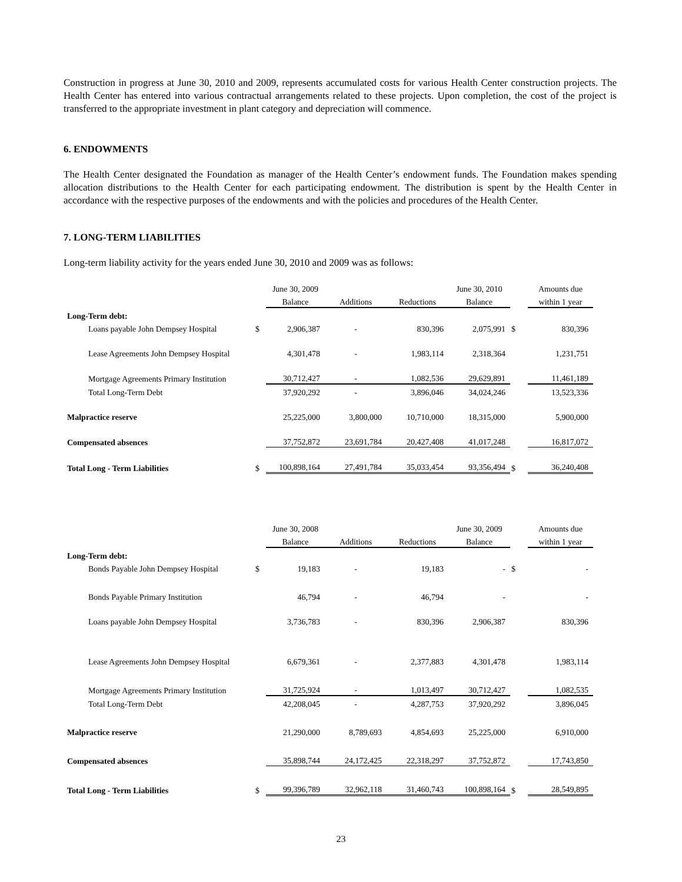Construction in progress at June 30, 2010 and 2009, represents accumulated costs for various Health Center construction projects. The Health Center has entered into various contractual arrangements related to these projects. Upon completion, the cost of the project is transferred to the appropriate investment in plant category and depreciation will commence.
6. ENDOWMENTS
The Health Center designated the Foundation as manager of the Health Center’s endowment funds. The Foundation makes spending allocation distributions to the Health Center for each participating endowment. The distribution is spent by the Health Center in accordance with the respective purposes of the endowments and with the policies and procedures of the Health Center.
7. LONG-TERM LIABILITIES
Long-term liability activity for the years ended June 30, 2010 and 2009 was as follows:
| | | June 30, 2009 | | | June 30, 2010 | | Amounts due |
| | | Balance | Additions | Reductions | Balance | | within 1 year |
| Long-Term debt: | | | | | | | |
| Loans payable John Dempsey Hospital | $ | 2,906,387 | - | 830,396 | 2,075,991 | $ | 830,396 |
| Lease Agreements John Dempsey Hospital | | 4,301,478 | - | 1,983,114 | 2,318,364 | | 1,231,751 |
| Mortgage Agreements Primary Institution | | 30,712,427 | - | 1,082,536 | 29,629,891 | | 11,461,189 |
| Total Long-Term Debt | | 37,920,292 | - | 3,896,046 | 34,024,246 | | 13,523,336 |
| Malpractice reserve | | 25,225,000 | 3,800,000 | 10,710,000 | 18,315,000 | | 5,900,000 |
| Compensated absences | | 37,752,872 | 23,691,784 | 20,427,408 | 41,017,248 | | 16,817,072 |
| Total Long - Term Liabilities | $ | 100,898,164 | 27,491,784 | 35,033,454 | 93,356,494 | $ | 36,240,408 |
| | | June 30, 2008 | | | June 30, 2009 | | Amounts due |
| | | Balance | Additions | Reductions | Balance | | within 1 year |
| Long-Term debt: | | | | | | | |
| Bonds Payable John Dempsey Hospital | $ | 19,183 | - | 19,183 | - | $ | - |
| Bonds Payable Primary Institution | | 46,794 | - | 46,794 | - | | - |
| Loans payable John Dempsey Hospital | | 3,736,783 | - | 830,396 | 2,906,387 | | 830,396 |
| Lease Agreements John Dempsey Hospital | | 6,679,361 | - | 2,377,883 | 4,301,478 | | 1,983,114 |
| Mortgage Agreements Primary Institution | | 31,725,924 | - | 1,013,497 | 30,712,427 | | 1,082,535 |
| Total Long-Term Debt | | 42,208,045 | - | 4,287,753 | 37,920,292 | | 3,896,045 |
| Malpractice reserve | | 21,290,000 | 8,789,693 | 4,854,693 | 25,225,000 | | 6,910,000 |
| Compensated absences | | 35,898,744 | 24,172,425 | 22,318,297 | 37,752,872 | | 17,743,850 |
| Total Long - Term Liabilities | $ | 99,396,789 | 32,962,118 | 31,460,743 | 100,898,164 | $ | 28,549,895 |
23